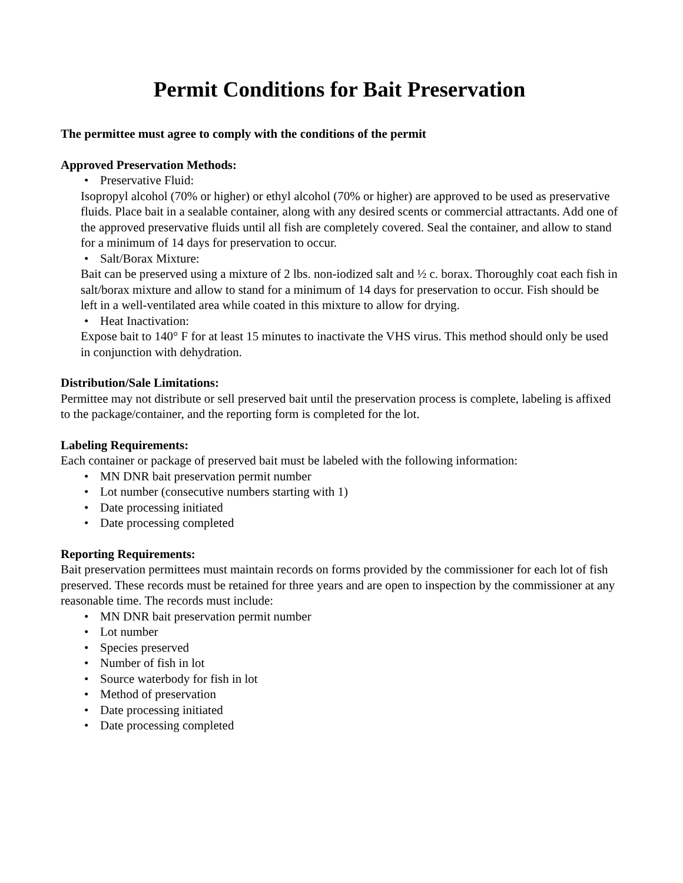Permit Conditions for Bait Preservation
The permittee must agree to comply with the conditions of the permit
Approved Preservation Methods:
• Preservative Fluid:
Isopropyl alcohol (70% or higher) or ethyl alcohol (70% or higher) are approved to be used as preservative fluids. Place bait in a sealable container, along with any desired scents or commercial attractants. Add one of the approved preservative fluids until all fish are completely covered. Seal the container, and allow to stand for a minimum of 14 days for preservation to occur.
• Salt/Borax Mixture:
Bait can be preserved using a mixture of 2 lbs. non-iodized salt and ½ c. borax. Thoroughly coat each fish in salt/borax mixture and allow to stand for a minimum of 14 days for preservation to occur. Fish should be left in a well-ventilated area while coated in this mixture to allow for drying.
• Heat Inactivation:
Expose bait to 140° F for at least 15 minutes to inactivate the VHS virus. This method should only be used in conjunction with dehydration.
Distribution/Sale Limitations:
Permittee may not distribute or sell preserved bait until the preservation process is complete, labeling is affixed to the package/container, and the reporting form is completed for the lot.
Labeling Requirements:
Each container or package of preserved bait must be labeled with the following information:
• MN DNR bait preservation permit number
• Lot number (consecutive numbers starting with 1)
• Date processing initiated
• Date processing completed
Reporting Requirements:
Bait preservation permittees must maintain records on forms provided by the commissioner for each lot of fish preserved. These records must be retained for three years and are open to inspection by the commissioner at any reasonable time. The records must include:
• MN DNR bait preservation permit number
• Lot number
• Species preserved
• Number of fish in lot
• Source waterbody for fish in lot
• Method of preservation
• Date processing initiated
• Date processing completed